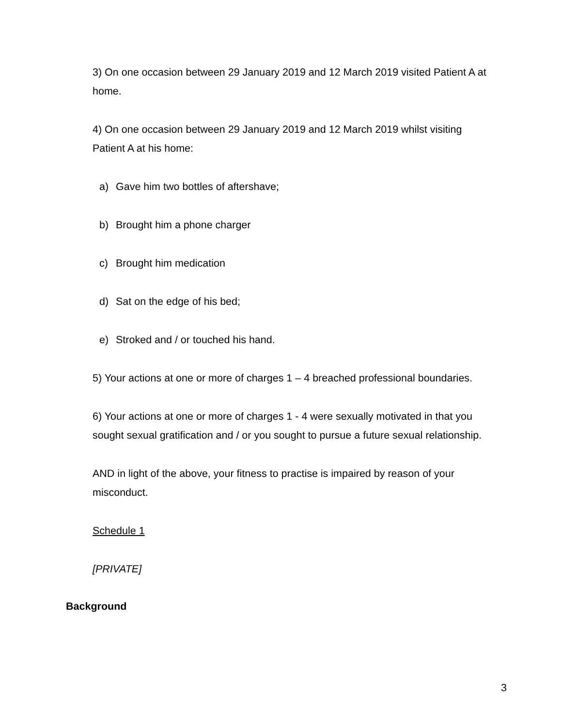3) On one occasion between 29 January 2019 and 12 March 2019 visited Patient A at home.
4) On one occasion between 29 January 2019 and 12 March 2019 whilst visiting Patient A at his home:
a) Gave him two bottles of aftershave;
b) Brought him a phone charger
c) Brought him medication
d) Sat on the edge of his bed;
e) Stroked and / or touched his hand.
5) Your actions at one or more of charges 1 – 4 breached professional boundaries.
6) Your actions at one or more of charges 1 - 4 were sexually motivated in that you sought sexual gratification and / or you sought to pursue a future sexual relationship.
AND in light of the above, your fitness to practise is impaired by reason of your misconduct.
Schedule 1
[PRIVATE]
Background
3